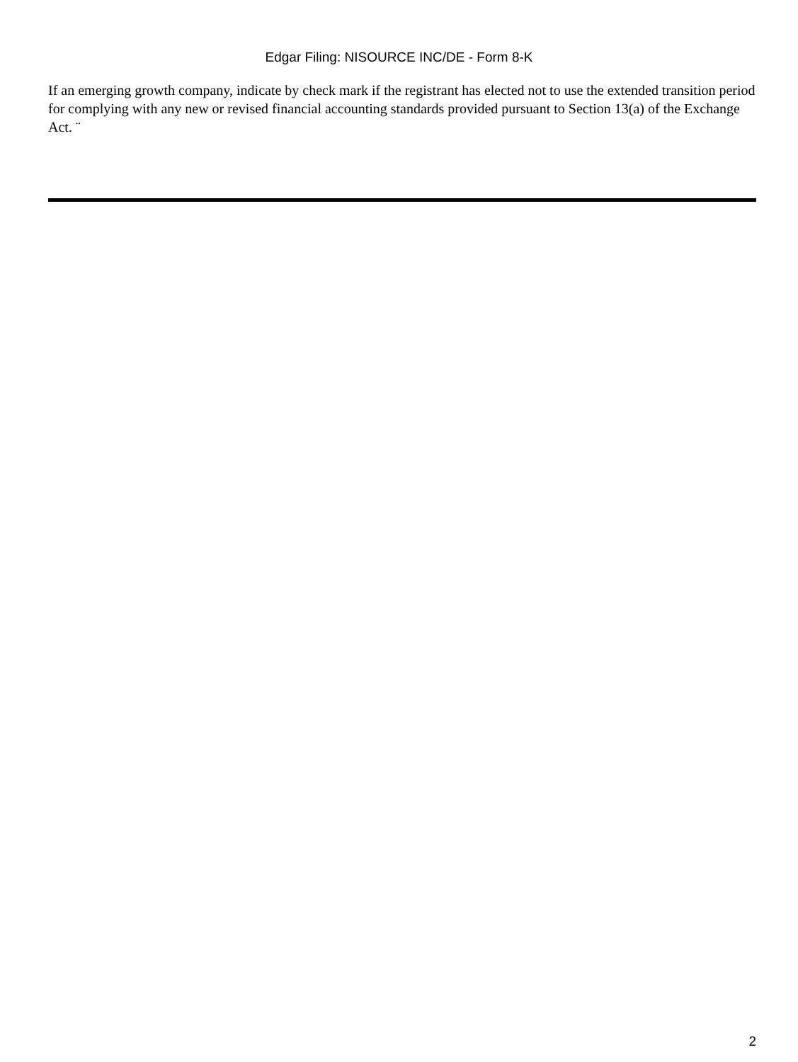Edgar Filing: NISOURCE INC/DE - Form 8-K
If an emerging growth company, indicate by check mark if the registrant has elected not to use the extended transition period for complying with any new or revised financial accounting standards provided pursuant to Section 13(a) of the Exchange Act. ¨
2